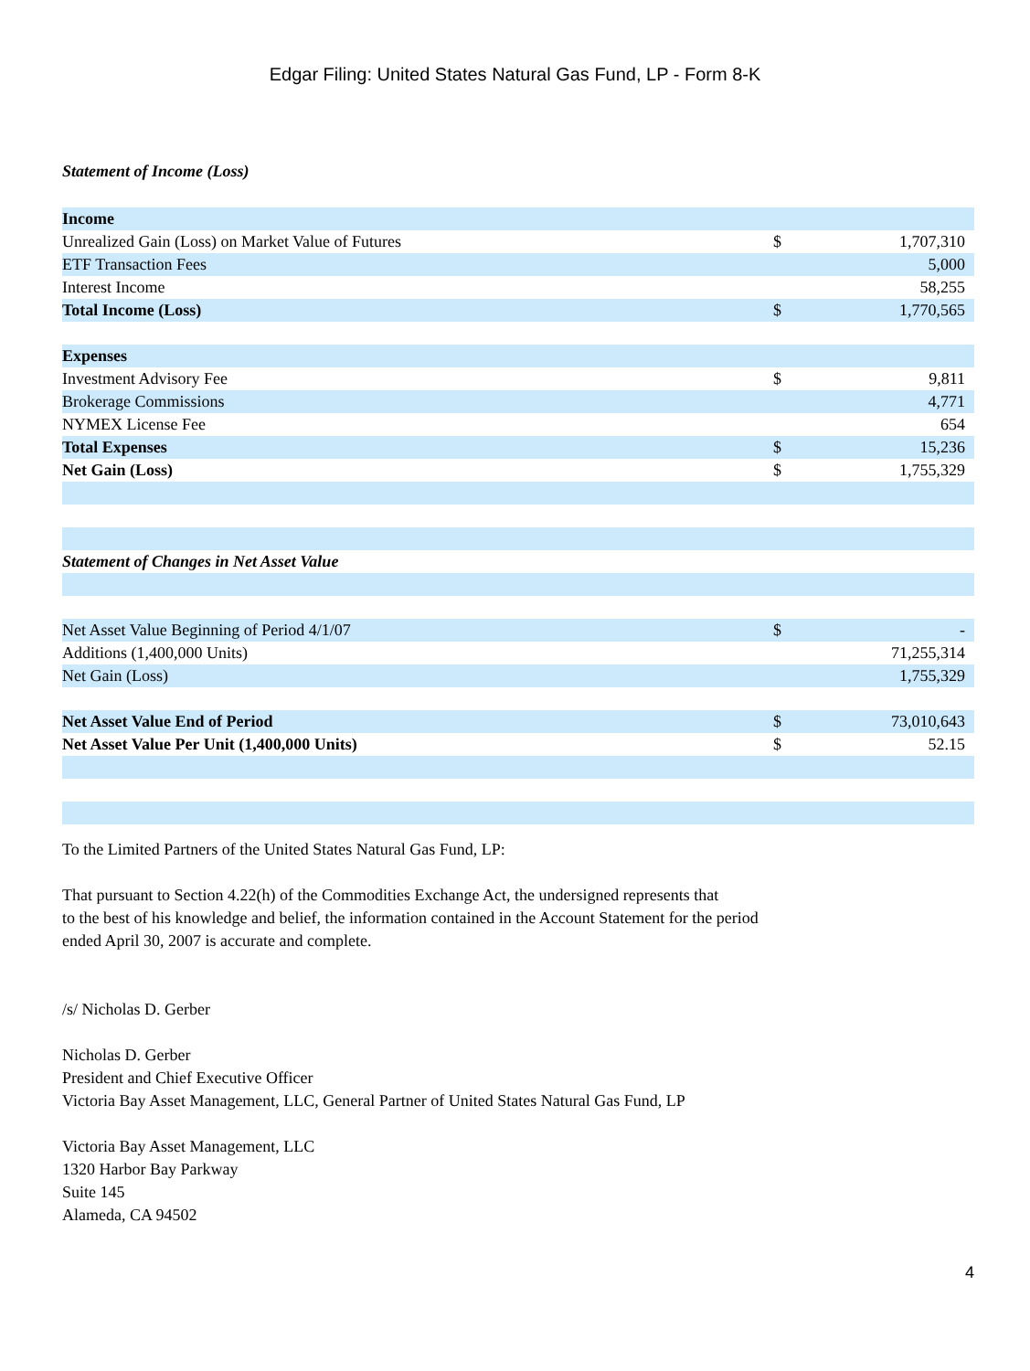Edgar Filing: United States Natural Gas Fund, LP - Form 8-K
Statement of Income (Loss)
| Income | | |
| Unrealized Gain (Loss) on Market Value of Futures | $ | 1,707,310 |
| ETF Transaction Fees | | 5,000 |
| Interest Income | | 58,255 |
| Total Income (Loss) | $ | 1,770,565 |
| Expenses | | |
| Investment Advisory Fee | $ | 9,811 |
| Brokerage Commissions | | 4,771 |
| NYMEX License Fee | | 654 |
| Total Expenses | $ | 15,236 |
| Net Gain (Loss) | $ | 1,755,329 |
| Statement of Changes in Net Asset Value | | |
| Net Asset Value Beginning of Period 4/1/07 | $ | - |
| Additions (1,400,000 Units) | | 71,255,314 |
| Net Gain (Loss) | | 1,755,329 |
| Net Asset Value End of Period | $ | 73,010,643 |
| Net Asset Value Per Unit (1,400,000 Units) | $ | 52.15 |
To the Limited Partners of the United States Natural Gas Fund, LP:
That pursuant to Section 4.22(h) of the Commodities Exchange Act, the undersigned represents that
to the best of his knowledge and belief, the information contained in the Account Statement for the period
ended April 30, 2007 is accurate and complete.
/s/ Nicholas D. Gerber
Nicholas D. Gerber
President and Chief Executive Officer
Victoria Bay Asset Management, LLC, General Partner of United States Natural Gas Fund, LP
Victoria Bay Asset Management, LLC
1320 Harbor Bay Parkway
Suite 145
Alameda, CA 94502
4